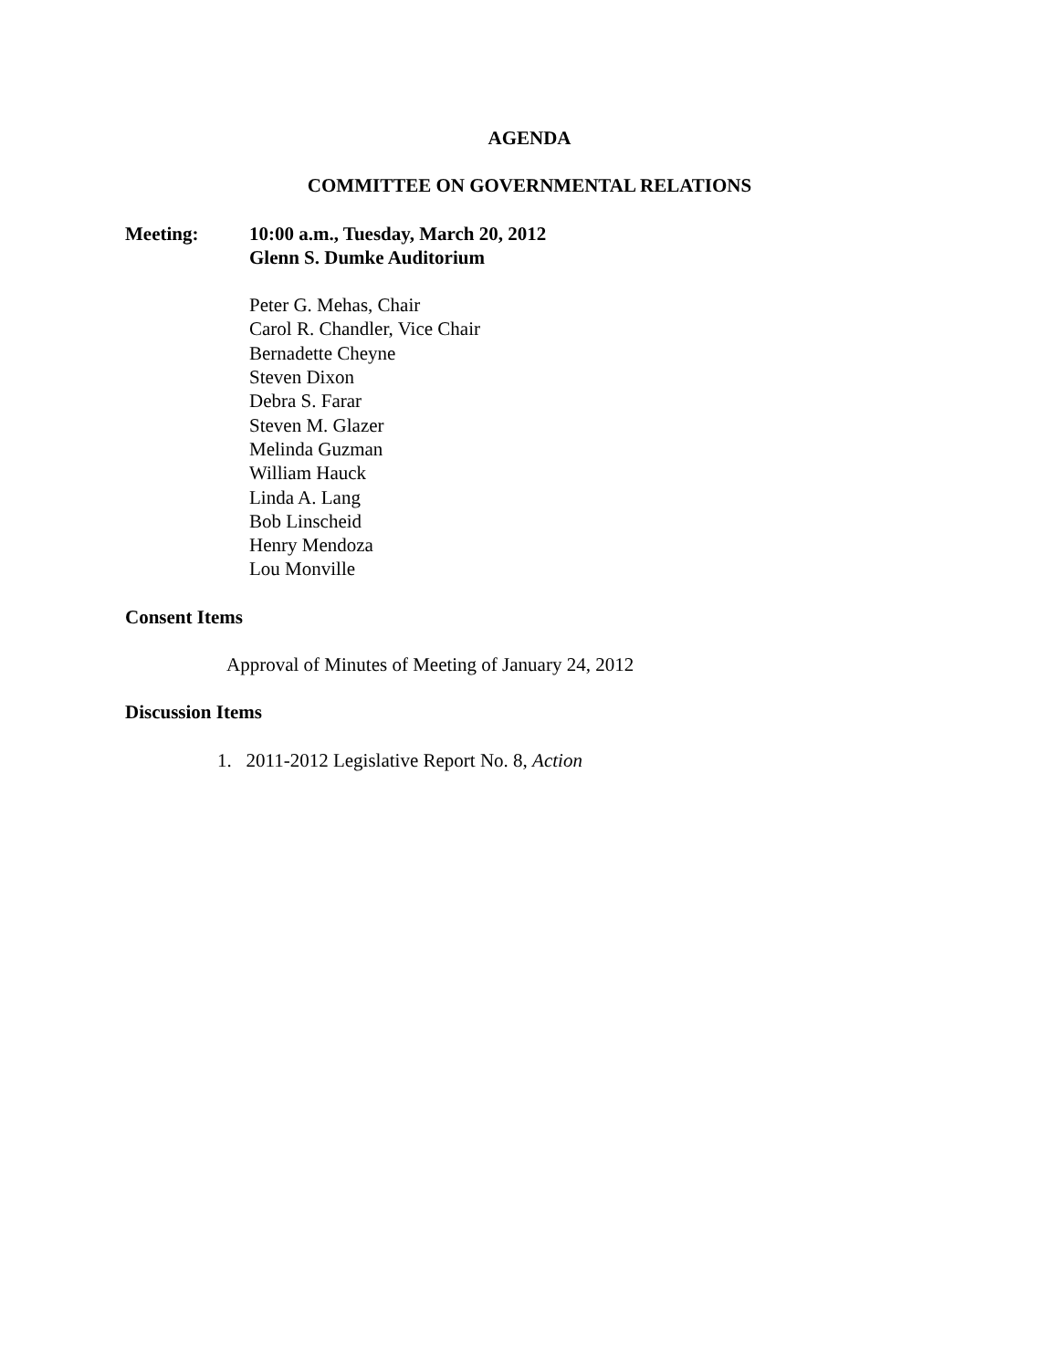AGENDA
COMMITTEE ON GOVERNMENTAL RELATIONS
Meeting: 10:00 a.m., Tuesday, March 20, 2012
Glenn S. Dumke Auditorium
Peter G. Mehas, Chair
Carol R. Chandler, Vice Chair
Bernadette Cheyne
Steven Dixon
Debra S. Farar
Steven M. Glazer
Melinda Guzman
William Hauck
Linda A. Lang
Bob Linscheid
Henry Mendoza
Lou Monville
Consent Items
Approval of Minutes of Meeting of January 24, 2012
Discussion Items
1. 2011-2012 Legislative Report No. 8, Action